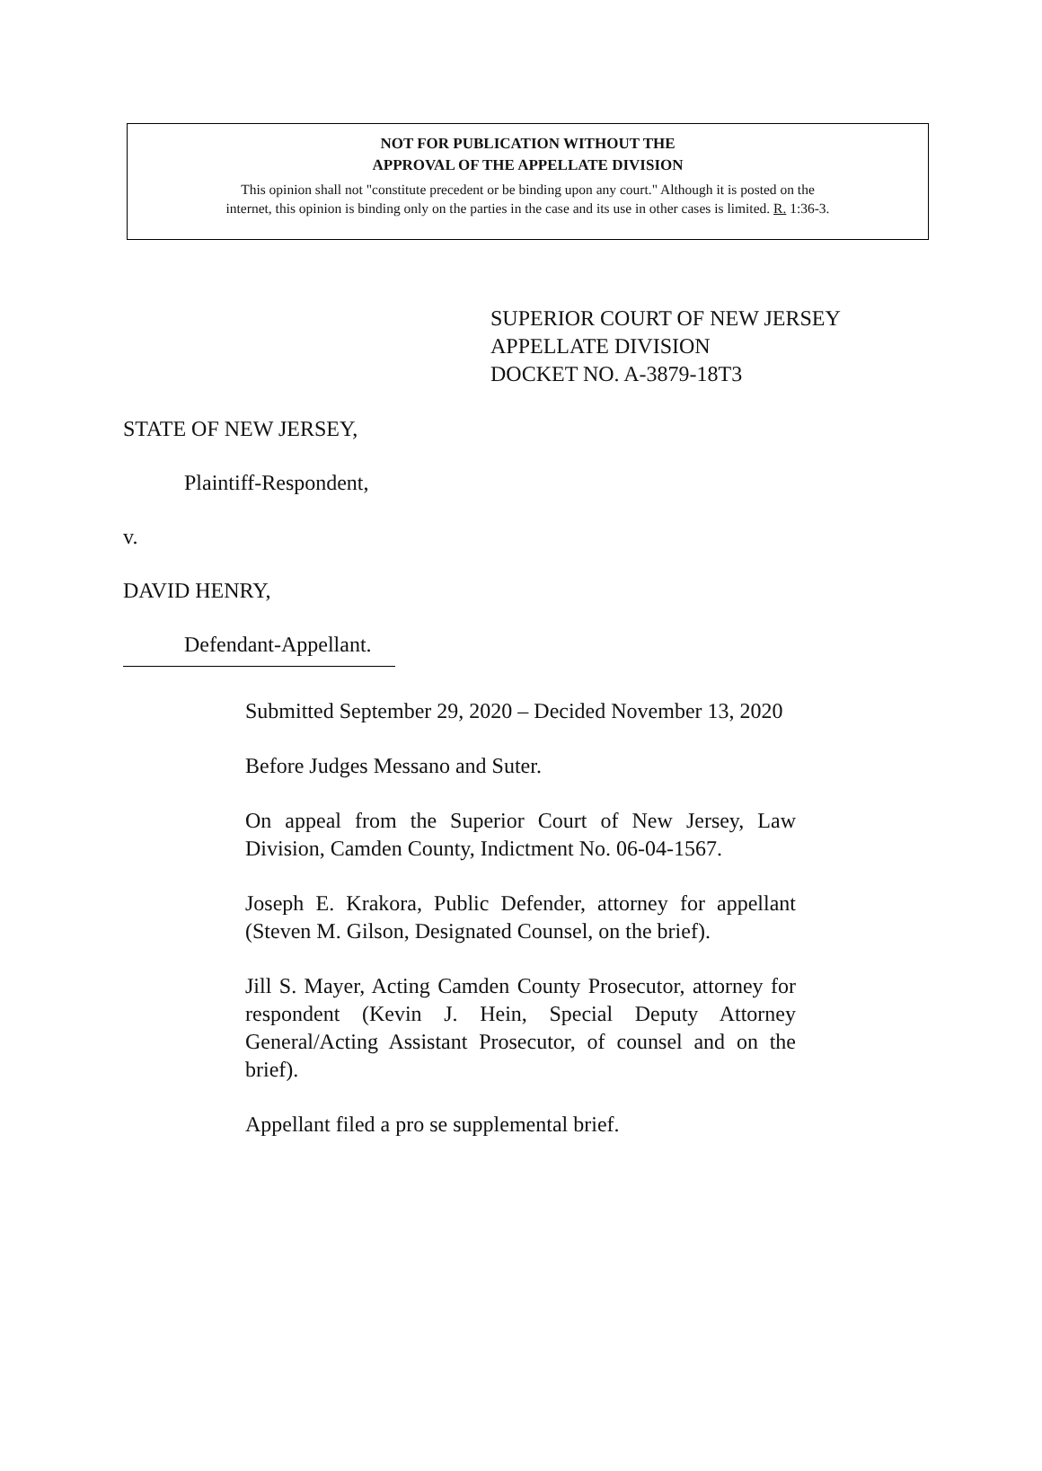NOT FOR PUBLICATION WITHOUT THE
APPROVAL OF THE APPELLATE DIVISION
This opinion shall not "constitute precedent or be binding upon any court." Although it is posted on the
internet, this opinion is binding only on the parties in the case and its use in other cases is limited. R. 1:36-3.
SUPERIOR COURT OF NEW JERSEY
APPELLATE DIVISION
DOCKET NO. A-3879-18T3
STATE OF NEW JERSEY,
Plaintiff-Respondent,
v.
DAVID HENRY,
Defendant-Appellant.
Submitted September 29, 2020 – Decided November 13, 2020
Before Judges Messano and Suter.
On appeal from the Superior Court of New Jersey, Law Division, Camden County, Indictment No. 06-04-1567.
Joseph E. Krakora, Public Defender, attorney for appellant (Steven M. Gilson, Designated Counsel, on the brief).
Jill S. Mayer, Acting Camden County Prosecutor, attorney for respondent (Kevin J. Hein, Special Deputy Attorney General/Acting Assistant Prosecutor, of counsel and on the brief).
Appellant filed a pro se supplemental brief.